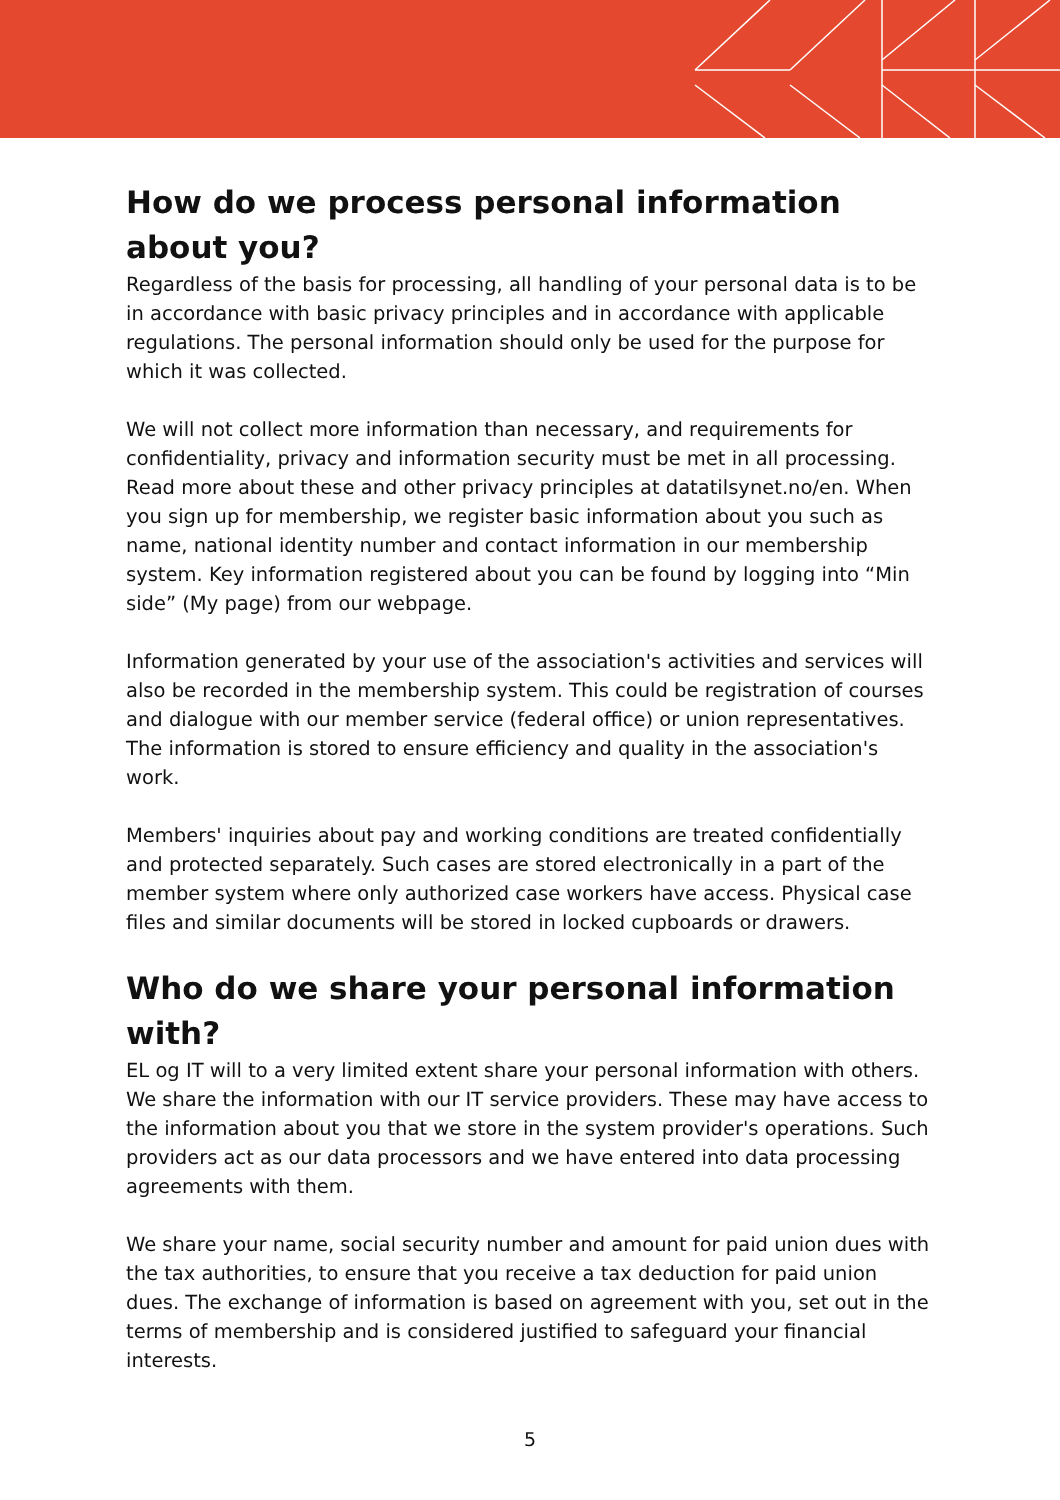How do we process personal information about you?
Regardless of the basis for processing, all handling of your personal data is to be in accordance with basic privacy principles and in accordance with applicable regulations. The personal information should only be used for the purpose for which it was collected.
We will not collect more information than necessary, and requirements for confidentiality, privacy and information security must be met in all processing. Read more about these and other privacy principles at datatilsynet.no/en. When you sign up for membership, we register basic information about you such as name, national identity number and contact information in our membership system. Key information registered about you can be found by logging into “Min side” (My page) from our webpage.
Information generated by your use of the association's activities and services will also be recorded in the membership system. This could be registration of courses and dialogue with our member service (federal office) or union representatives. The information is stored to ensure efficiency and quality in the association's work.
Members' inquiries about pay and working conditions are treated confidentially and protected separately. Such cases are stored electronically in a part of the member system where only authorized case workers have access. Physical case files and similar documents will be stored in locked cupboards or drawers.
Who do we share your personal information with?
EL og IT will to a very limited extent share your personal information with others. We share the information with our IT service providers. These may have access to the information about you that we store in the system provider's operations. Such providers act as our data processors and we have entered into data processing agreements with them.
We share your name, social security number and amount for paid union dues with the tax authorities, to ensure that you receive a tax deduction for paid union dues. The exchange of information is based on agreement with you, set out in the terms of membership and is considered justified to safeguard your financial interests.
5